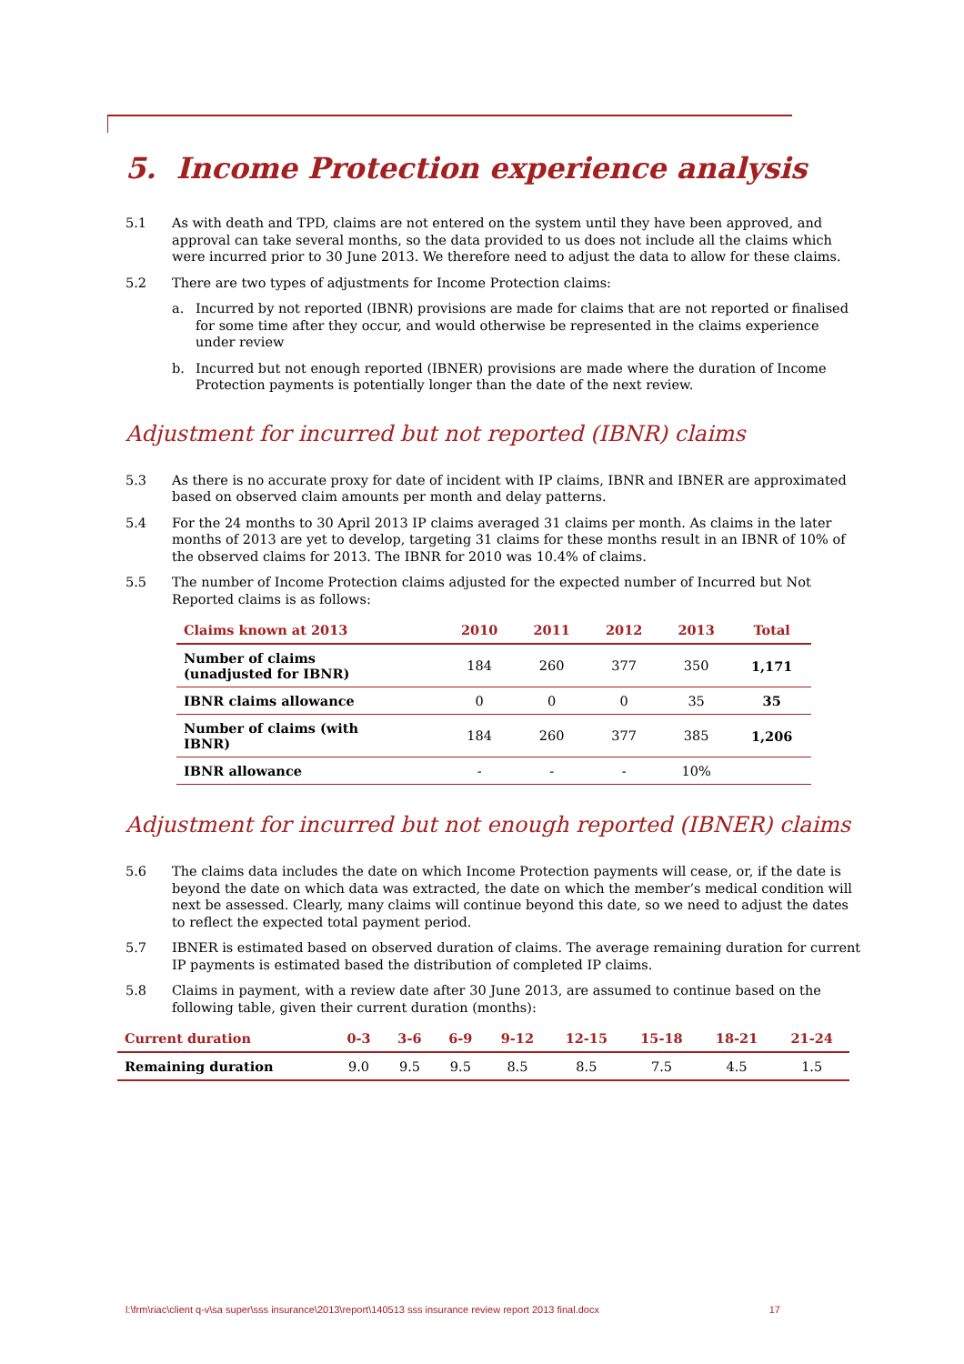5. Income Protection experience analysis
5.1 As with death and TPD, claims are not entered on the system until they have been approved, and approval can take several months, so the data provided to us does not include all the claims which were incurred prior to 30 June 2013. We therefore need to adjust the data to allow for these claims.
5.2 There are two types of adjustments for Income Protection claims:
a. Incurred by not reported (IBNR) provisions are made for claims that are not reported or finalised for some time after they occur, and would otherwise be represented in the claims experience under review
b. Incurred but not enough reported (IBNER) provisions are made where the duration of Income Protection payments is potentially longer than the date of the next review.
Adjustment for incurred but not reported (IBNR) claims
5.3 As there is no accurate proxy for date of incident with IP claims, IBNR and IBNER are approximated based on observed claim amounts per month and delay patterns.
5.4 For the 24 months to 30 April 2013 IP claims averaged 31 claims per month. As claims in the later months of 2013 are yet to develop, targeting 31 claims for these months result in an IBNR of 10% of the observed claims for 2013. The IBNR for 2010 was 10.4% of claims.
5.5 The number of Income Protection claims adjusted for the expected number of Incurred but Not Reported claims is as follows:
| Claims known at 2013 | 2010 | 2011 | 2012 | 2013 | Total |
| --- | --- | --- | --- | --- | --- |
| Number of claims (unadjusted for IBNR) | 184 | 260 | 377 | 350 | 1,171 |
| IBNR claims allowance | 0 | 0 | 0 | 35 | 35 |
| Number of claims (with IBNR) | 184 | 260 | 377 | 385 | 1,206 |
| IBNR allowance | - | - | - | 10% | |
Adjustment for incurred but not enough reported (IBNER) claims
5.6 The claims data includes the date on which Income Protection payments will cease, or, if the date is beyond the date on which data was extracted, the date on which the member’s medical condition will next be assessed. Clearly, many claims will continue beyond this date, so we need to adjust the dates to reflect the expected total payment period.
5.7 IBNER is estimated based on observed duration of claims. The average remaining duration for current IP payments is estimated based the distribution of completed IP claims.
5.8 Claims in payment, with a review date after 30 June 2013, are assumed to continue based on the following table, given their current duration (months):
| Current duration | 0-3 | 3-6 | 6-9 | 9-12 | 12-15 | 15-18 | 18-21 | 21-24 |
| --- | --- | --- | --- | --- | --- | --- | --- | --- |
| Remaining duration | 9.0 | 9.5 | 9.5 | 8.5 | 8.5 | 7.5 | 4.5 | 1.5 |
l:\frm\riac\client q-v\sa super\sss insurance\2013\report\140513 sss insurance review report 2013 final.docx 17